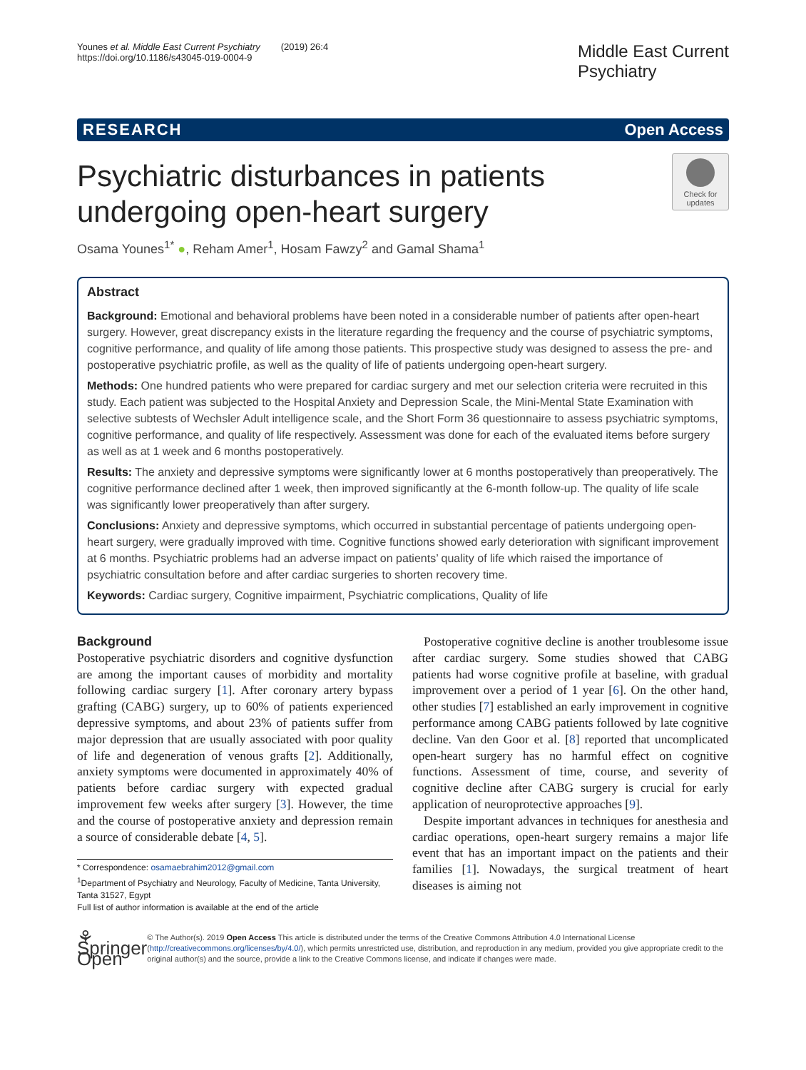Younes et al. Middle East Current Psychiatry (2019) 26:4
https://doi.org/10.1186/s43045-019-0004-9
Middle East Current
Psychiatry
RESEARCH Open Access
Check for
updates
Psychiatric disturbances in patients undergoing open-heart surgery
Osama Younes<sup>1*</sup> ●, Reham Amer<sup>1</sup>, Hosam Fawzy<sup>2</sup> and Gamal Shama<sup>1</sup>
Abstract
Background: Emotional and behavioral problems have been noted in a considerable number of patients after open-heart surgery. However, great discrepancy exists in the literature regarding the frequency and the course of psychiatric symptoms, cognitive performance, and quality of life among those patients. This prospective study was designed to assess the pre- and postoperative psychiatric profile, as well as the quality of life of patients undergoing open-heart surgery.
Methods: One hundred patients who were prepared for cardiac surgery and met our selection criteria were recruited in this study. Each patient was subjected to the Hospital Anxiety and Depression Scale, the Mini-Mental State Examination with selective subtests of Wechsler Adult intelligence scale, and the Short Form 36 questionnaire to assess psychiatric symptoms, cognitive performance, and quality of life respectively. Assessment was done for each of the evaluated items before surgery as well as at 1 week and 6 months postoperatively.
Results: The anxiety and depressive symptoms were significantly lower at 6 months postoperatively than preoperatively. The cognitive performance declined after 1 week, then improved significantly at the 6-month follow-up. The quality of life scale was significantly lower preoperatively than after surgery.
Conclusions: Anxiety and depressive symptoms, which occurred in substantial percentage of patients undergoing open-heart surgery, were gradually improved with time. Cognitive functions showed early deterioration with significant improvement at 6 months. Psychiatric problems had an adverse impact on patients’ quality of life which raised the importance of psychiatric consultation before and after cardiac surgeries to shorten recovery time.
Keywords: Cardiac surgery, Cognitive impairment, Psychiatric complications, Quality of life
Background
Postoperative psychiatric disorders and cognitive dysfunction are among the important causes of morbidity and mortality following cardiac surgery [1]. After coronary artery bypass grafting (CABG) surgery, up to 60% of patients experienced depressive symptoms, and about 23% of patients suffer from major depression that are usually associated with poor quality of life and degeneration of venous grafts [2]. Additionally, anxiety symptoms were documented in approximately 40% of patients before cardiac surgery with expected gradual improvement few weeks after surgery [3]. However, the time and the course of postoperative anxiety and depression remain a source of considerable debate [4, 5].
* Correspondence: osamaebrahim2012@gmail.com
<sup>1</sup> Department of Psychiatry and Neurology, Faculty of Medicine, Tanta University, Tanta 31527, Egypt
Full list of author information is available at the end of the article
Postoperative cognitive decline is another troublesome issue after cardiac surgery. Some studies showed that CABG patients had worse cognitive profile at baseline, with gradual improvement over a period of 1 year [6]. On the other hand, other studies [7] established an early improvement in cognitive performance among CABG patients followed by late cognitive decline. Van den Goor et al. [8] reported that uncomplicated open-heart surgery has no harmful effect on cognitive functions. Assessment of time, course, and severity of cognitive decline after CABG surgery is crucial for early application of neuroprotective approaches [9].
Despite important advances in techniques for anesthesia and cardiac operations, open-heart surgery remains a major life event that has an important impact on the patients and their families [1]. Nowadays, the surgical treatment of heart diseases is aiming not
⚘ Springer Open
© The Author(s). 2019 Open Access This article is distributed under the terms of the Creative Commons Attribution 4.0 International License (http://creativecommons.org/licenses/by/4.0/), which permits unrestricted use, distribution, and reproduction in any medium, provided you give appropriate credit to the original author(s) and the source, provide a link to the Creative Commons license, and indicate if changes were made.